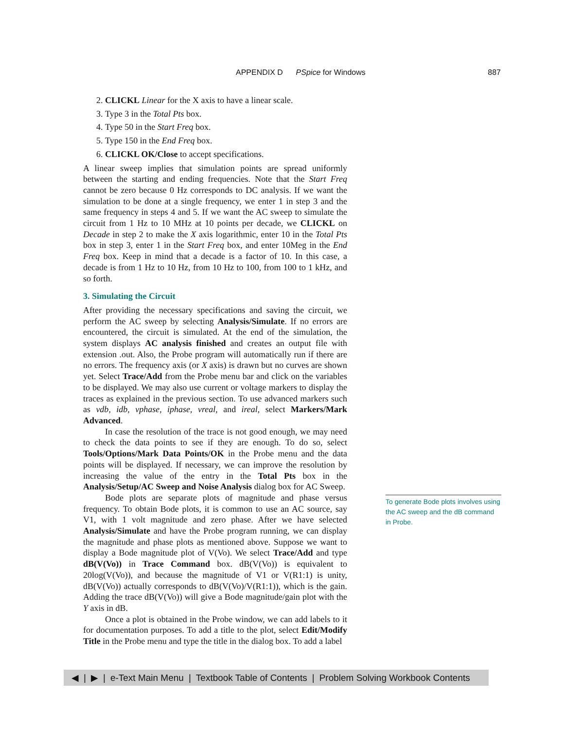APPENDIX D PSpice for Windows 887
2. CLICKL Linear for the X axis to have a linear scale.
3. Type 3 in the Total Pts box.
4. Type 50 in the Start Freq box.
5. Type 150 in the End Freq box.
6. CLICKL OK/Close to accept specifications.
A linear sweep implies that simulation points are spread uniformly between the starting and ending frequencies. Note that the Start Freq cannot be zero because 0 Hz corresponds to DC analysis. If we want the simulation to be done at a single frequency, we enter 1 in step 3 and the same frequency in steps 4 and 5. If we want the AC sweep to simulate the circuit from 1 Hz to 10 MHz at 10 points per decade, we CLICKL on Decade in step 2 to make the X axis logarithmic, enter 10 in the Total Pts box in step 3, enter 1 in the Start Freq box, and enter 10Meg in the End Freq box. Keep in mind that a decade is a factor of 10. In this case, a decade is from 1 Hz to 10 Hz, from 10 Hz to 100, from 100 to 1 kHz, and so forth.
3. Simulating the Circuit
After providing the necessary specifications and saving the circuit, we perform the AC sweep by selecting Analysis/Simulate. If no errors are encountered, the circuit is simulated. At the end of the simulation, the system displays AC analysis finished and creates an output file with extension .out. Also, the Probe program will automatically run if there are no errors. The frequency axis (or X axis) is drawn but no curves are shown yet. Select Trace/Add from the Probe menu bar and click on the variables to be displayed. We may also use current or voltage markers to display the traces as explained in the previous section. To use advanced markers such as vdb, idb, vphase, iphase, vreal, and ireal, select Markers/Mark Advanced.
In case the resolution of the trace is not good enough, we may need to check the data points to see if they are enough. To do so, select Tools/Options/Mark Data Points/OK in the Probe menu and the data points will be displayed. If necessary, we can improve the resolution by increasing the value of the entry in the Total Pts box in the Analysis/Setup/AC Sweep and Noise Analysis dialog box for AC Sweep.
Bode plots are separate plots of magnitude and phase versus frequency. To obtain Bode plots, it is common to use an AC source, say V1, with 1 volt magnitude and zero phase. After we have selected Analysis/Simulate and have the Probe program running, we can display the magnitude and phase plots as mentioned above. Suppose we want to display a Bode magnitude plot of V(Vo). We select Trace/Add and type dB(V(Vo)) in Trace Command box. dB(V(Vo)) is equivalent to 20log(V(Vo)), and because the magnitude of V1 or V(R1:1) is unity, dB(V(Vo)) actually corresponds to dB(V(Vo)/V(R1:1)), which is the gain. Adding the trace dB(V(Vo)) will give a Bode magnitude/gain plot with the Y axis in dB.
Once a plot is obtained in the Probe window, we can add labels to it for documentation purposes. To add a title to the plot, select Edit/Modify Title in the Probe menu and type the title in the dialog box. To add a label
To generate Bode plots involves using the AC sweep and the dB command in Probe.
◀ | ▶ | e-Text Main Menu | Textbook Table of Contents | Problem Solving Workbook Contents